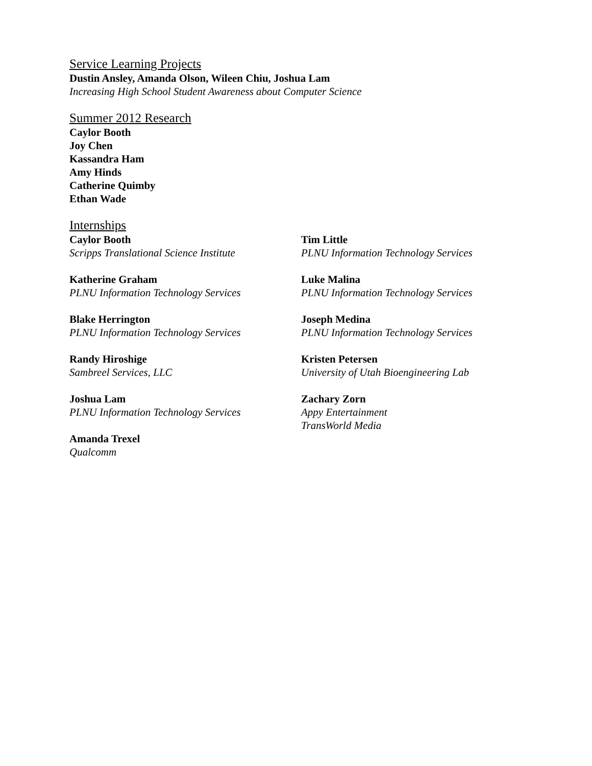Service Learning Projects
Dustin Ansley, Amanda Olson, Wileen Chiu, Joshua Lam
Increasing High School Student Awareness about Computer Science
Summer 2012 Research
Caylor Booth
Joy Chen
Kassandra Ham
Amy Hinds
Catherine Quimby
Ethan Wade
Internships
Caylor Booth
Scripps Translational Science Institute
Katherine Graham
PLNU Information Technology Services
Blake Herrington
PLNU Information Technology Services
Randy Hiroshige
Sambreel Services, LLC
Joshua Lam
PLNU Information Technology Services
Amanda Trexel
Qualcomm
Tim Little
PLNU Information Technology Services
Luke Malina
PLNU Information Technology Services
Joseph Medina
PLNU Information Technology Services
Kristen Petersen
University of Utah Bioengineering Lab
Zachary Zorn
Appy Entertainment
TransWorld Media